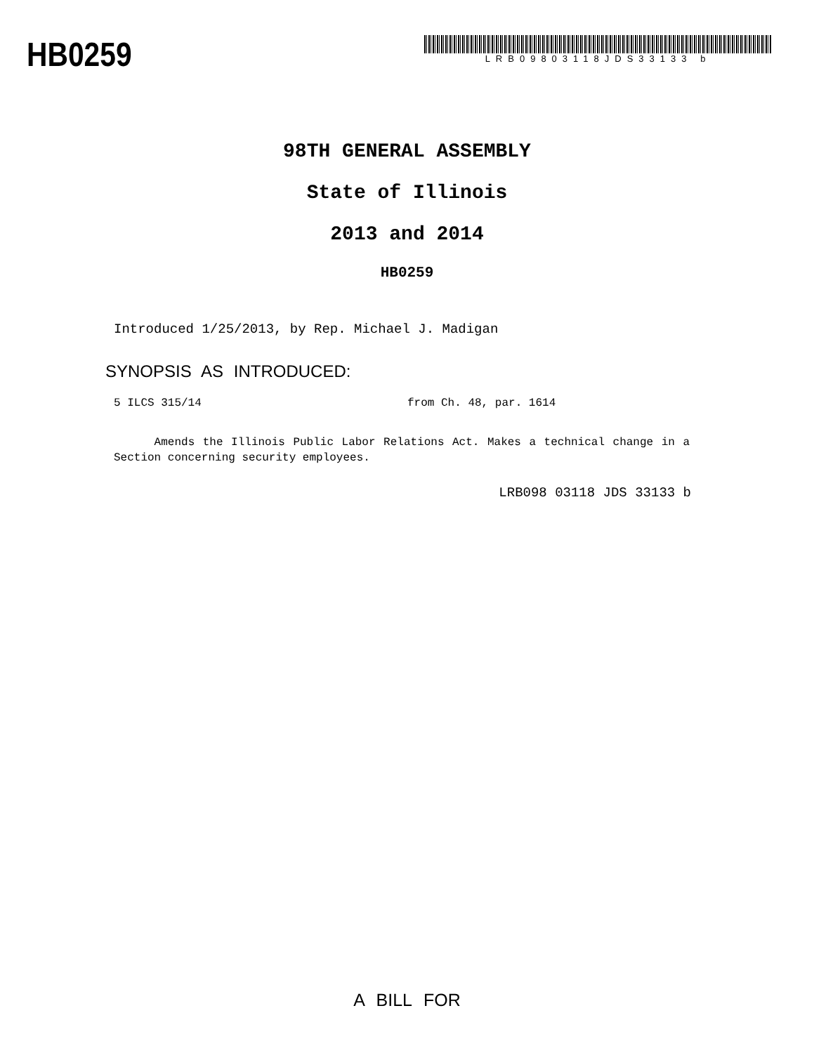HB0259
LRB09803118JDS33133 b
98TH GENERAL ASSEMBLY
State of Illinois
2013 and 2014
HB0259
Introduced 1/25/2013, by Rep. Michael J. Madigan
SYNOPSIS AS INTRODUCED:
5 ILCS 315/14 from Ch. 48, par. 1614
Amends the Illinois Public Labor Relations Act. Makes a technical change in a Section concerning security employees.
LRB098 03118 JDS 33133 b
A BILL FOR